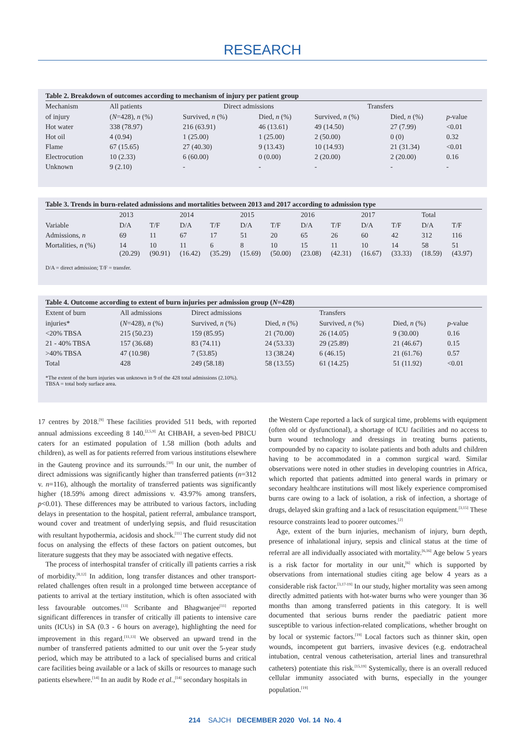RESEARCH
Table 2. Breakdown of outcomes according to mechanism of injury per patient group
| Mechanism | All patients | Direct admissions | | Transfers | | |
| --- | --- | --- | --- | --- | --- | --- |
| of injury | ( N =428), n (%) | Survived, n (%) | Died, n (%) | Survived, n (%) | Died, n (%) | p -value |
| Hot water | 338 (78.97) | 216 (63.91) | 46 (13.61) | 49 (14.50) | 27 (7.99) | <0.01 |
| Hot oil | 4 (0.94) | 1 (25.00) | 1 (25.00) | 2 (50.00) | 0 (0) | 0.32 |
| Flame | 67 (15.65) | 27 (40.30) | 9 (13.43) | 10 (14.93) | 21 (31.34) | <0.01 |
| Electrocution | 10 (2.33) | 6 (60.00) | 0 (0.00) | 2 (20.00) | 2 (20.00) | 0.16 |
| Unknown | 9 (2.10) | - | - | - | - | - |
Table 3. Trends in burn-related admissions and mortalities between 2013 and 2017 according to admission type
| | 2013 | | 2014 | | 2015 | | 2016 | | 2017 | | Total | |
| --- | --- | --- | --- | --- | --- | --- | --- | --- | --- | --- | --- | --- |
| Variable | D/A | T/F | D/A | T/F | D/A | T/F | D/A | T/F | D/A | T/F | D/A | T/F |
| Admissions, n | 69 | 11 | 67 | 17 | 51 | 20 | 65 | 26 | 60 | 42 | 312 | 116 |
| Mortalities, n (%) | 14 (20.29) | 10 (90.91) | 11 (16.42) | 6 (35.29) | 8 (15.69) | 10 (50.00) | 15 (23.08) | 11 (42.31) | 10 (16.67) | 14 (33.33) | 58 (18.59) | 51 (43.97) |
D/A = direct admission; T/F = transfer.
Table 4. Outcome according to extent of burn injuries per admission group (N=428)
| Extent of burn | All admissions | Direct admissions | | Transfers | | |
| --- | --- | --- | --- | --- | --- | --- |
| injuries* | ( N =428), n (%) | Survived, n (%) | Died, n (%) | Survived, n (%) | Died, n (%) | p -value |
| <20% TBSA | 215 (50.23) | 159 (85.95) | 21 (70.00) | 26 (14.05) | 9 (30.00) | 0.16 |
| 21 - 40% TBSA | 157 (36.68) | 83 (74.11) | 24 (53.33) | 29 (25.89) | 21 (46.67) | 0.15 |
| >40% TBSA | 47 (10.98) | 7 (53.85) | 13 (38.24) | 6 (46.15) | 21 (61.76) | 0.57 |
| Total | 428 | 249 (58.18) | 58 (13.55) | 61 (14.25) | 51 (11.92) | <0.01 |
*The extent of the burn injuries was unknown in 9 of the 428 total admissions (2.10%).
TBSA = total body surface area.
17 centres by 2018.<sup>[9]</sup> These facilities provided 511 beds, with reported annual admissions exceeding 8 140.<sup>[2,5,9]</sup> At CHBAH, a seven-bed PBICU caters for an estimated population of 1.58 million (both adults and children), as well as for patients referred from various institutions elsewhere in the Gauteng province and its surrounds.<sup>[10]</sup> In our unit, the number of direct admissions was significantly higher than transferred patients (n=312 v. n=116), although the mortality of transferred patients was significantly higher (18.59% among direct admissions v. 43.97% among transfers, p<0.01). These differences may be attributed to various factors, including delays in presentation to the hospital, patient referral, ambulance transport, wound cover and treatment of underlying sepsis, and fluid resuscitation with resultant hypothermia, acidosis and shock.<sup>[11]</sup> The current study did not focus on analysing the effects of these factors on patient outcomes, but literature suggests that they may be associated with negative effects.
The process of interhospital transfer of critically ill patients carries a risk of morbidity.<sup>[8,12]</sup> In addition, long transfer distances and other transport-related challenges often result in a prolonged time between acceptance of patients to arrival at the tertiary institution, which is often associated with less favourable outcomes.<sup>[13]</sup> Scribante and Bhagwanjee<sup>[11]</sup> reported significant differences in transfer of critically ill patients to intensive care units (ICUs) in SA (0.3 - 6 hours on average), highlighting the need for improvement in this regard.<sup>[11,13]</sup> We observed an upward trend in the number of transferred patients admitted to our unit over the 5-year study period, which may be attributed to a lack of specialised burns and critical care facilities being available or a lack of skills or resources to manage such patients elsewhere.<sup>[14]</sup> In an audit by Rode et al.,<sup>[14]</sup> secondary hospitals in
the Western Cape reported a lack of surgical time, problems with equipment (often old or dysfunctional), a shortage of ICU facilities and no access to burn wound technology and dressings in treating burns patients, compounded by no capacity to isolate patients and both adults and children having to be accommodated in a common surgical ward. Similar observations were noted in other studies in developing countries in Africa, which reported that patients admitted into general wards in primary or secondary healthcare institutions will most likely experience compromised burns care owing to a lack of isolation, a risk of infection, a shortage of drugs, delayed skin grafting and a lack of resuscitation equipment.<sup>[3,15]</sup> These resource constraints lead to poorer outcomes.<sup>[2]</sup>
Age, extent of the burn injuries, mechanism of injury, burn depth, presence of inhalational injury, sepsis and clinical status at the time of referral are all individually associated with mortality.<sup>[6,16]</sup> Age below 5 years is a risk factor for mortality in our unit,<sup>[6]</sup> which is supported by observations from international studies citing age below 4 years as a considerable risk factor.<sup>[3,17-19]</sup> In our study, higher mortality was seen among directly admitted patients with hot-water burns who were younger than 36 months than among transferred patients in this category. It is well documented that serious burns render the paediatric patient more susceptible to various infection-related complications, whether brought on by local or systemic factors.<sup>[19]</sup> Local factors such as thinner skin, open wounds, incompetent gut barriers, invasive devices (e.g. endotracheal intubation, central venous catheterisation, arterial lines and transurethral catheters) potentiate this risk.<sup>[15,19]</sup> Systemically, there is an overall reduced cellular immunity associated with burns, especially in the younger population.<sup>[19]</sup>
214 SAJCH DECEMBER 2020 Vol. 14 No. 4